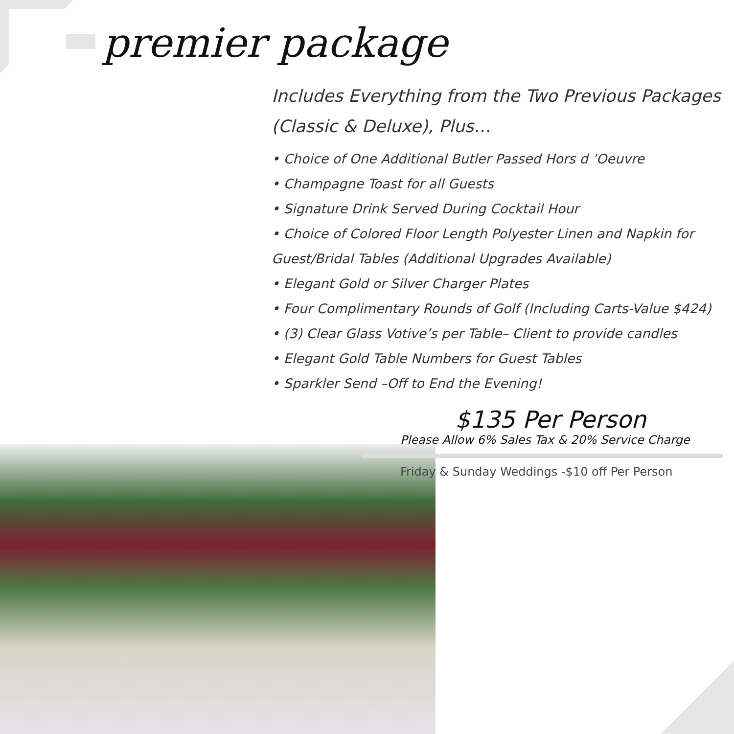premier package
Includes Everything from the Two Previous Packages (Classic & Deluxe), Plus…
• Choice of One Additional Butler Passed Hors d ’Oeuvre
• Champagne Toast for all Guests
• Signature Drink Served During Cocktail Hour
• Choice of Colored Floor Length Polyester Linen and Napkin for Guest/Bridal Tables (Additional Upgrades Available)
• Elegant Gold or Silver Charger Plates
• Four Complimentary Rounds of Golf (Including Carts-Value $424)
• (3) Clear Glass Votive’s per Table– Client to provide candles
• Elegant Gold Table Numbers for Guest Tables
• Sparkler Send –Off to End the Evening!
$135 Per Person
Please Allow 6% Sales Tax & 20% Service Charge
Friday & Sunday Weddings -$10 off Per Person